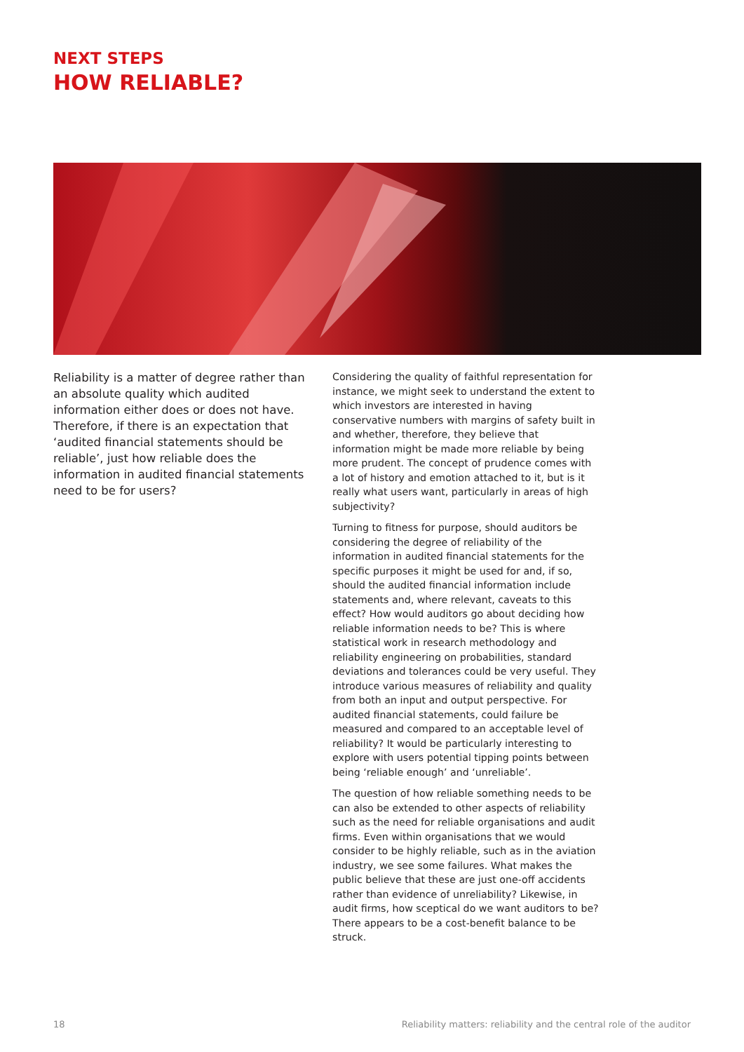NEXT STEPS
HOW RELIABLE?
Reliability is a matter of degree rather than an absolute quality which audited information either does or does not have. Therefore, if there is an expectation that ‘audited financial statements should be reliable’, just how reliable does the information in audited financial statements need to be for users?
Considering the quality of faithful representation for instance, we might seek to understand the extent to which investors are interested in having conservative numbers with margins of safety built in and whether, therefore, they believe that information might be made more reliable by being more prudent. The concept of prudence comes with a lot of history and emotion attached to it, but is it really what users want, particularly in areas of high subjectivity?
Turning to fitness for purpose, should auditors be considering the degree of reliability of the information in audited financial statements for the specific purposes it might be used for and, if so, should the audited financial information include statements and, where relevant, caveats to this effect? How would auditors go about deciding how reliable information needs to be? This is where statistical work in research methodology and reliability engineering on probabilities, standard deviations and tolerances could be very useful. They introduce various measures of reliability and quality from both an input and output perspective. For audited financial statements, could failure be measured and compared to an acceptable level of reliability? It would be particularly interesting to explore with users potential tipping points between being ‘reliable enough’ and ‘unreliable’.
The question of how reliable something needs to be can also be extended to other aspects of reliability such as the need for reliable organisations and audit firms. Even within organisations that we would consider to be highly reliable, such as in the aviation industry, we see some failures. What makes the public believe that these are just one-off accidents rather than evidence of unreliability? Likewise, in audit firms, how sceptical do we want auditors to be? There appears to be a cost-benefit balance to be struck.
18 Reliability matters: reliability and the central role of the auditor